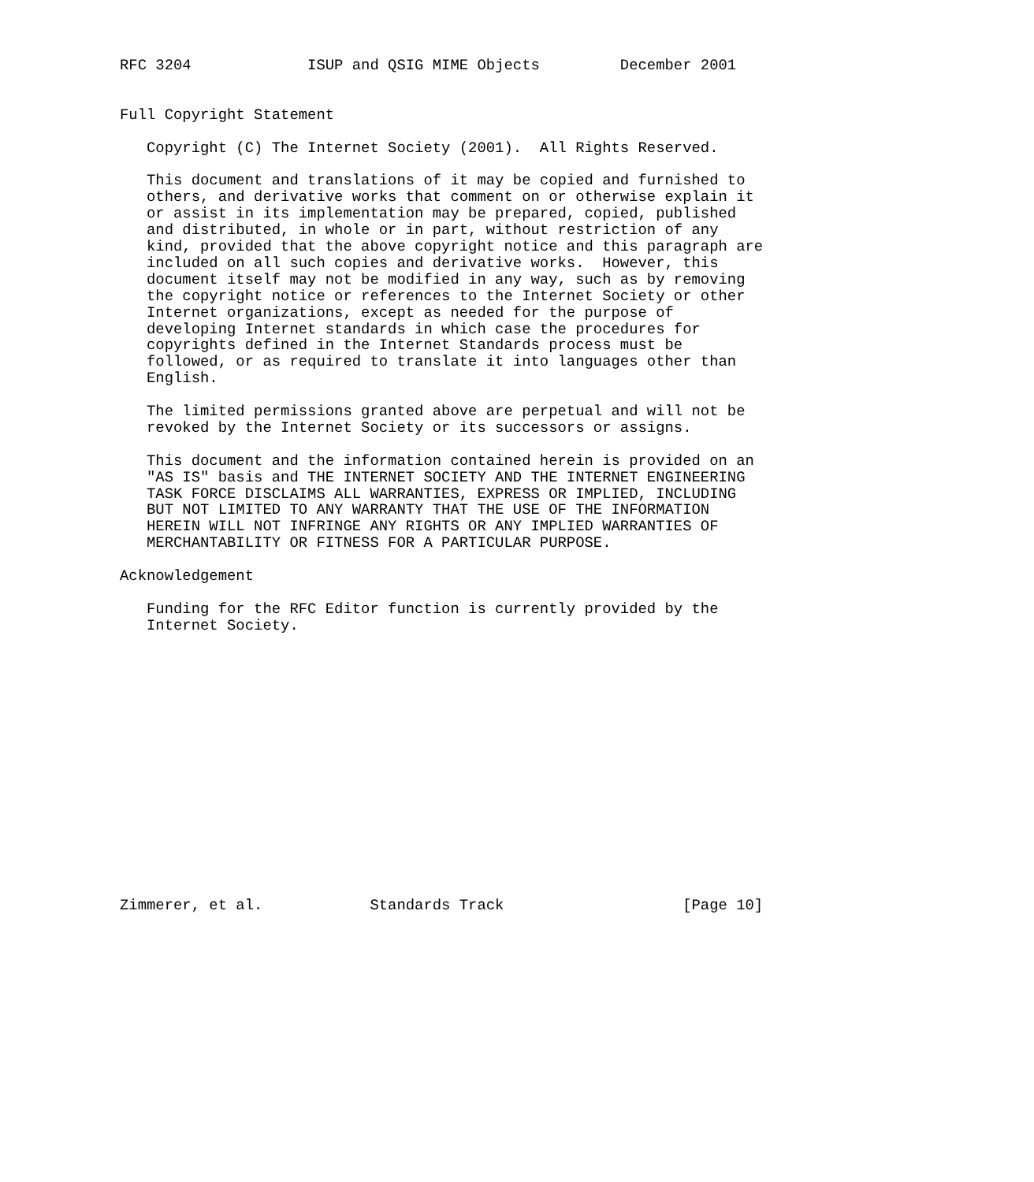RFC 3204             ISUP and QSIG MIME Objects         December 2001


Full Copyright Statement

   Copyright (C) The Internet Society (2001).  All Rights Reserved.

   This document and translations of it may be copied and furnished to
   others, and derivative works that comment on or otherwise explain it
   or assist in its implementation may be prepared, copied, published
   and distributed, in whole or in part, without restriction of any
   kind, provided that the above copyright notice and this paragraph are
   included on all such copies and derivative works.  However, this
   document itself may not be modified in any way, such as by removing
   the copyright notice or references to the Internet Society or other
   Internet organizations, except as needed for the purpose of
   developing Internet standards in which case the procedures for
   copyrights defined in the Internet Standards process must be
   followed, or as required to translate it into languages other than
   English.

   The limited permissions granted above are perpetual and will not be
   revoked by the Internet Society or its successors or assigns.

   This document and the information contained herein is provided on an
   "AS IS" basis and THE INTERNET SOCIETY AND THE INTERNET ENGINEERING
   TASK FORCE DISCLAIMS ALL WARRANTIES, EXPRESS OR IMPLIED, INCLUDING
   BUT NOT LIMITED TO ANY WARRANTY THAT THE USE OF THE INFORMATION
   HEREIN WILL NOT INFRINGE ANY RIGHTS OR ANY IMPLIED WARRANTIES OF
   MERCHANTABILITY OR FITNESS FOR A PARTICULAR PURPOSE.

Acknowledgement

   Funding for the RFC Editor function is currently provided by the
   Internet Society.
















Zimmerer, et al.            Standards Track                    [Page 10]